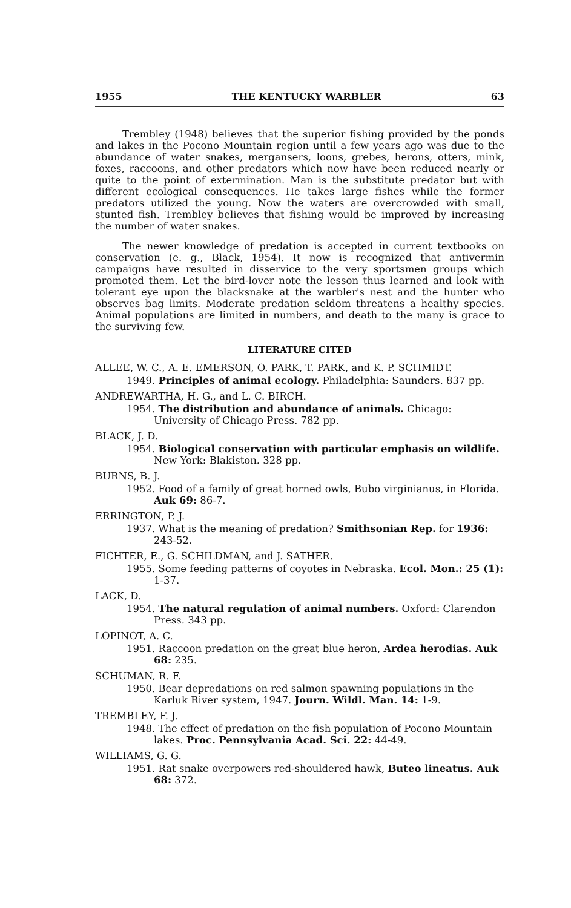1955 THE KENTUCKY WARBLER 63
Trembley (1948) believes that the superior fishing provided by the ponds and lakes in the Pocono Mountain region until a few years ago was due to the abundance of water snakes, mergansers, loons, grebes, herons, otters, mink, foxes, raccoons, and other predators which now have been reduced nearly or quite to the point of extermination. Man is the substitute predator but with different ecological consequences. He takes large fishes while the former predators utilized the young. Now the waters are overcrowded with small, stunted fish. Trembley believes that fishing would be improved by increasing the number of water snakes.
The newer knowledge of predation is accepted in current textbooks on conservation (e. g., Black, 1954). It now is recognized that antivermin campaigns have resulted in disservice to the very sportsmen groups which promoted them. Let the bird-lover note the lesson thus learned and look with tolerant eye upon the blacksnake at the warbler's nest and the hunter who observes bag limits. Moderate predation seldom threatens a healthy species. Animal populations are limited in numbers, and death to the many is grace to the surviving few.
LITERATURE CITED
ALLEE, W. C., A. E. EMERSON, O. PARK, T. PARK, and K. P. SCHMIDT.
1949. Principles of animal ecology. Philadelphia: Saunders. 837 pp.
ANDREWARTHA, H. G., and L. C. BIRCH.
1954. The distribution and abundance of animals. Chicago: University of Chicago Press. 782 pp.
BLACK, J. D.
1954. Biological conservation with particular emphasis on wildlife. New York: Blakiston. 328 pp.
BURNS, B. J.
1952. Food of a family of great horned owls, Bubo virginianus, in Florida. Auk 69: 86-7.
ERRINGTON, P. J.
1937. What is the meaning of predation? Smithsonian Rep. for 1936: 243-52.
FICHTER, E., G. SCHILDMAN, and J. SATHER.
1955. Some feeding patterns of coyotes in Nebraska. Ecol. Mon.: 25 (1): 1-37.
LACK, D.
1954. The natural regulation of animal numbers. Oxford: Clarendon Press. 343 pp.
LOPINOT, A. C.
1951. Raccoon predation on the great blue heron, Ardea herodias. Auk 68: 235.
SCHUMAN, R. F.
1950. Bear depredations on red salmon spawning populations in the Karluk River system, 1947. Journ. Wildl. Man. 14: 1-9.
TREMBLEY, F. J.
1948. The effect of predation on the fish population of Pocono Mountain lakes. Proc. Pennsylvania Acad. Sci. 22: 44-49.
WILLIAMS, G. G.
1951. Rat snake overpowers red-shouldered hawk, Buteo lineatus. Auk 68: 372.